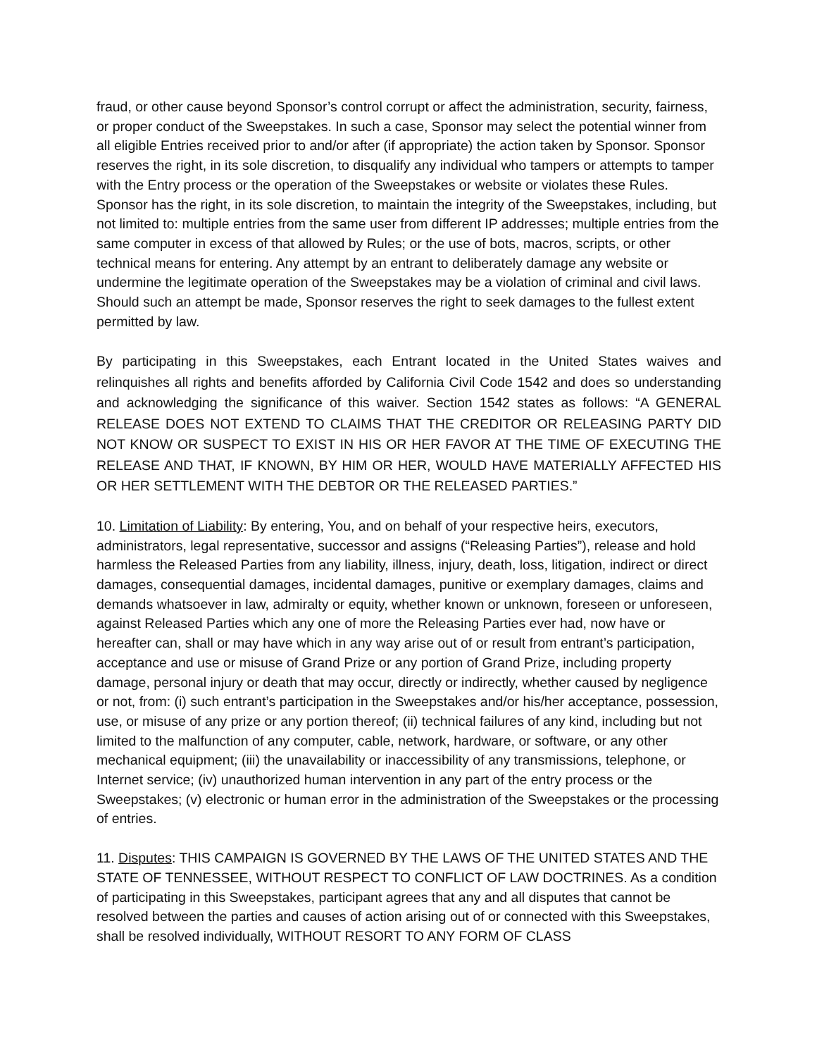fraud, or other cause beyond Sponsor’s control corrupt or affect the administration, security, fairness, or proper conduct of the Sweepstakes. In such a case, Sponsor may select the potential winner from all eligible Entries received prior to and/or after (if appropriate) the action taken by Sponsor. Sponsor reserves the right, in its sole discretion, to disqualify any individual who tampers or attempts to tamper with the Entry process or the operation of the Sweepstakes or website or violates these Rules. Sponsor has the right, in its sole discretion, to maintain the integrity of the Sweepstakes, including, but not limited to: multiple entries from the same user from different IP addresses; multiple entries from the same computer in excess of that allowed by Rules; or the use of bots, macros, scripts, or other technical means for entering. Any attempt by an entrant to deliberately damage any website or undermine the legitimate operation of the Sweepstakes may be a violation of criminal and civil laws. Should such an attempt be made, Sponsor reserves the right to seek damages to the fullest extent permitted by law.
By participating in this Sweepstakes, each Entrant located in the United States waives and relinquishes all rights and benefits afforded by California Civil Code 1542 and does so understanding and acknowledging the significance of this waiver. Section 1542 states as follows: “A GENERAL RELEASE DOES NOT EXTEND TO CLAIMS THAT THE CREDITOR OR RELEASING PARTY DID NOT KNOW OR SUSPECT TO EXIST IN HIS OR HER FAVOR AT THE TIME OF EXECUTING THE RELEASE AND THAT, IF KNOWN, BY HIM OR HER, WOULD HAVE MATERIALLY AFFECTED HIS OR HER SETTLEMENT WITH THE DEBTOR OR THE RELEASED PARTIES.”
10. Limitation of Liability: By entering, You, and on behalf of your respective heirs, executors, administrators, legal representative, successor and assigns (“Releasing Parties”), release and hold harmless the Released Parties from any liability, illness, injury, death, loss, litigation, indirect or direct damages, consequential damages, incidental damages, punitive or exemplary damages, claims and demands whatsoever in law, admiralty or equity, whether known or unknown, foreseen or unforeseen, against Released Parties which any one of more the Releasing Parties ever had, now have or hereafter can, shall or may have which in any way arise out of or result from entrant’s participation, acceptance and use or misuse of Grand Prize or any portion of Grand Prize, including property damage, personal injury or death that may occur, directly or indirectly, whether caused by negligence or not, from: (i) such entrant’s participation in the Sweepstakes and/or his/her acceptance, possession, use, or misuse of any prize or any portion thereof; (ii) technical failures of any kind, including but not limited to the malfunction of any computer, cable, network, hardware, or software, or any other mechanical equipment; (iii) the unavailability or inaccessibility of any transmissions, telephone, or Internet service; (iv) unauthorized human intervention in any part of the entry process or the Sweepstakes; (v) electronic or human error in the administration of the Sweepstakes or the processing of entries.
11. Disputes: THIS CAMPAIGN IS GOVERNED BY THE LAWS OF THE UNITED STATES AND THE STATE OF TENNESSEE, WITHOUT RESPECT TO CONFLICT OF LAW DOCTRINES. As a condition of participating in this Sweepstakes, participant agrees that any and all disputes that cannot be resolved between the parties and causes of action arising out of or connected with this Sweepstakes, shall be resolved individually, WITHOUT RESORT TO ANY FORM OF CLASS